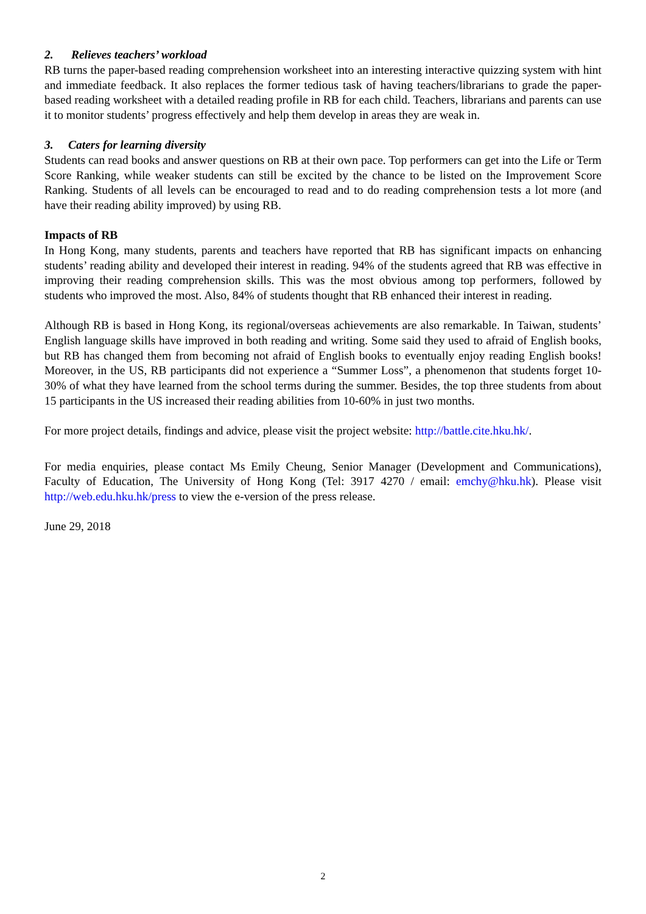2. Relieves teachers’ workload
RB turns the paper-based reading comprehension worksheet into an interesting interactive quizzing system with hint and immediate feedback. It also replaces the former tedious task of having teachers/librarians to grade the paper-based reading worksheet with a detailed reading profile in RB for each child. Teachers, librarians and parents can use it to monitor students’ progress effectively and help them develop in areas they are weak in.
3. Caters for learning diversity
Students can read books and answer questions on RB at their own pace. Top performers can get into the Life or Term Score Ranking, while weaker students can still be excited by the chance to be listed on the Improvement Score Ranking. Students of all levels can be encouraged to read and to do reading comprehension tests a lot more (and have their reading ability improved) by using RB.
Impacts of RB
In Hong Kong, many students, parents and teachers have reported that RB has significant impacts on enhancing students’ reading ability and developed their interest in reading. 94% of the students agreed that RB was effective in improving their reading comprehension skills. This was the most obvious among top performers, followed by students who improved the most. Also, 84% of students thought that RB enhanced their interest in reading.
Although RB is based in Hong Kong, its regional/overseas achievements are also remarkable. In Taiwan, students’ English language skills have improved in both reading and writing. Some said they used to afraid of English books, but RB has changed them from becoming not afraid of English books to eventually enjoy reading English books! Moreover, in the US, RB participants did not experience a “Summer Loss”, a phenomenon that students forget 10-30% of what they have learned from the school terms during the summer. Besides, the top three students from about 15 participants in the US increased their reading abilities from 10-60% in just two months.
For more project details, findings and advice, please visit the project website: http://battle.cite.hku.hk/.
For media enquiries, please contact Ms Emily Cheung, Senior Manager (Development and Communications), Faculty of Education, The University of Hong Kong (Tel: 3917 4270 / email: emchy@hku.hk). Please visit http://web.edu.hku.hk/press to view the e-version of the press release.
June 29, 2018
2